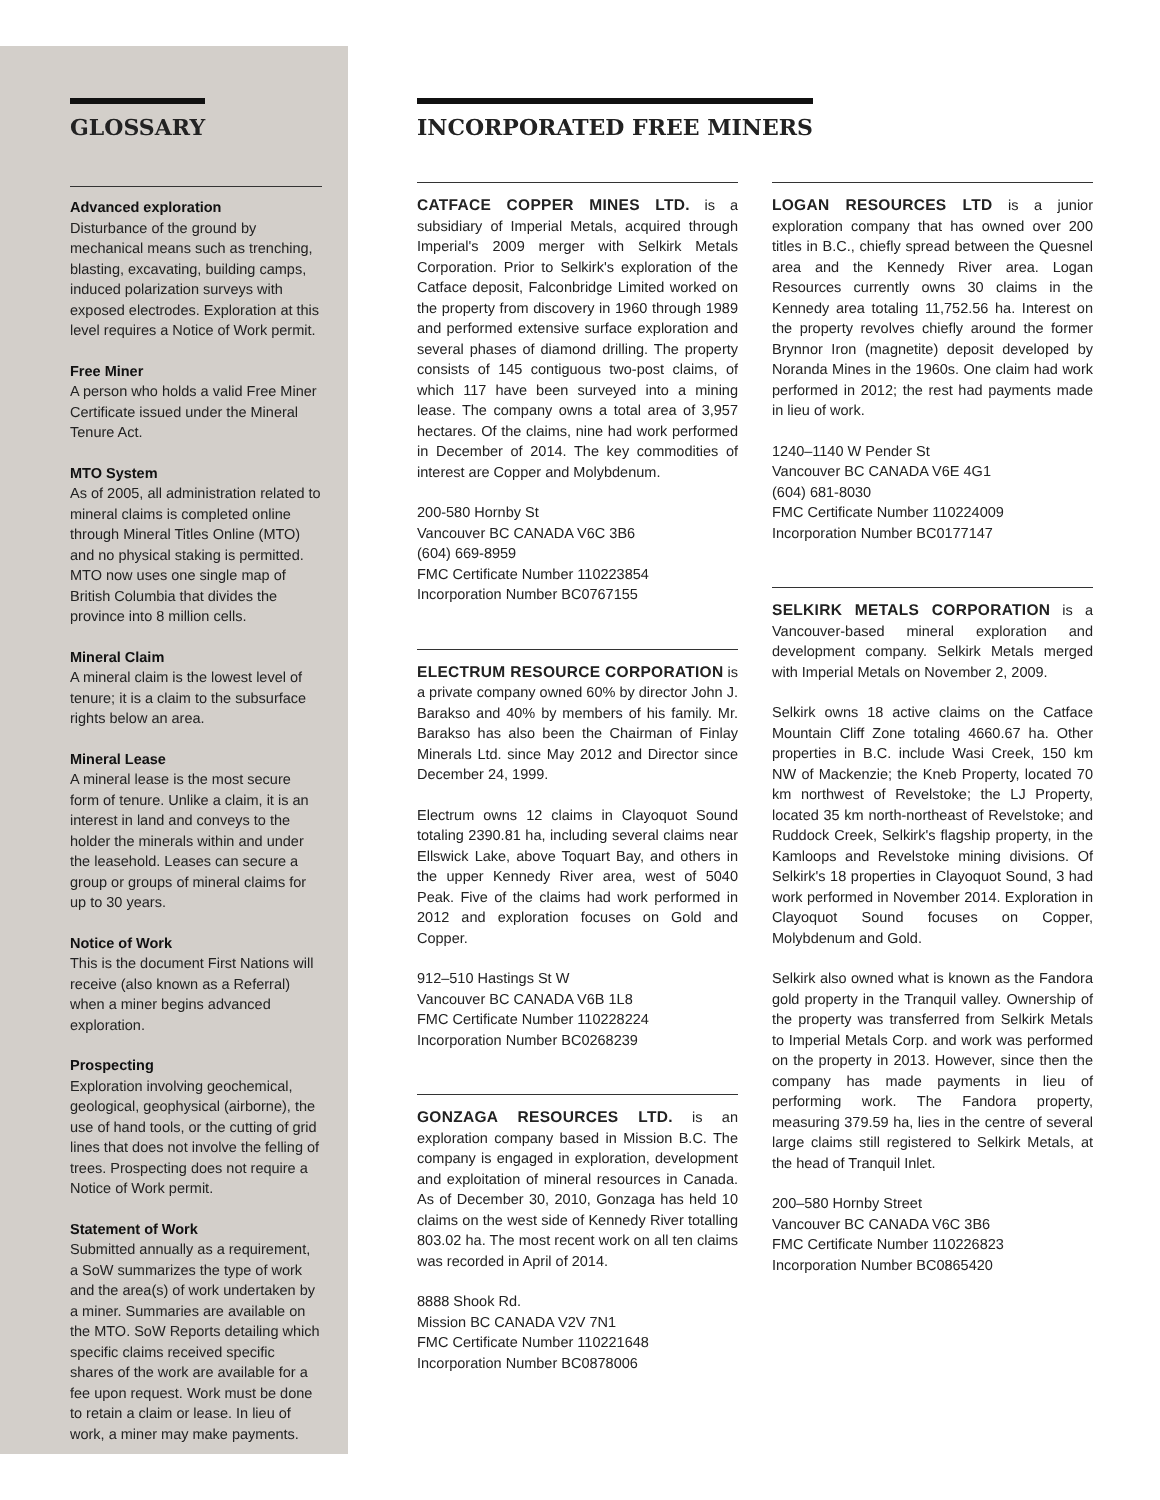GLOSSARY
Advanced exploration
Disturbance of the ground by mechanical means such as trenching, blasting, excavating, building camps, induced polarization surveys with exposed electrodes. Exploration at this level requires a Notice of Work permit.
Free Miner
A person who holds a valid Free Miner Certificate issued under the Mineral Tenure Act.
MTO System
As of 2005, all administration related to mineral claims is completed online through Mineral Titles Online (MTO) and no physical staking is permitted. MTO now uses one single map of British Columbia that divides the province into 8 million cells.
Mineral Claim
A mineral claim is the lowest level of tenure; it is a claim to the subsurface rights below an area.
Mineral Lease
A mineral lease is the most secure form of tenure. Unlike a claim, it is an interest in land and conveys to the holder the minerals within and under the leasehold. Leases can secure a group or groups of mineral claims for up to 30 years.
Notice of Work
This is the document First Nations will receive (also known as a Referral) when a miner begins advanced exploration.
Prospecting
Exploration involving geochemical, geological, geophysical (airborne), the use of hand tools, or the cutting of grid lines that does not involve the felling of trees. Prospecting does not require a Notice of Work permit.
Statement of Work
Submitted annually as a requirement, a SoW summarizes the type of work and the area(s) of work undertaken by a miner. Summaries are available on the MTO. SoW Reports detailing which specific claims received specific shares of the work are available for a fee upon request. Work must be done to retain a claim or lease. In lieu of work, a miner may make payments.
INCORPORATED FREE MINERS
CATFACE COPPER MINES LTD. is a subsidiary of Imperial Metals, acquired through Imperial's 2009 merger with Selkirk Metals Corporation. Prior to Selkirk's exploration of the Catface deposit, Falconbridge Limited worked on the property from discovery in 1960 through 1989 and performed extensive surface exploration and several phases of diamond drilling. The property consists of 145 contiguous two-post claims, of which 117 have been surveyed into a mining lease. The company owns a total area of 3,957 hectares. Of the claims, nine had work performed in December of 2014. The key commodities of interest are Copper and Molybdenum.
200-580 Hornby St
Vancouver BC CANADA V6C 3B6
(604) 669-8959
FMC Certificate Number 110223854
Incorporation Number BC0767155
ELECTRUM RESOURCE CORPORATION is a private company owned 60% by director John J. Barakso and 40% by members of his family. Mr. Barakso has also been the Chairman of Finlay Minerals Ltd. since May 2012 and Director since December 24, 1999.
Electrum owns 12 claims in Clayoquot Sound totaling 2390.81 ha, including several claims near Ellswick Lake, above Toquart Bay, and others in the upper Kennedy River area, west of 5040 Peak. Five of the claims had work performed in 2012 and exploration focuses on Gold and Copper.
912–510 Hastings St W
Vancouver BC CANADA V6B 1L8
FMC Certificate Number 110228224
Incorporation Number BC0268239
GONZAGA RESOURCES LTD. is an exploration company based in Mission B.C. The company is engaged in exploration, development and exploitation of mineral resources in Canada. As of December 30, 2010, Gonzaga has held 10 claims on the west side of Kennedy River totalling 803.02 ha. The most recent work on all ten claims was recorded in April of 2014.
8888 Shook Rd.
Mission BC CANADA V2V 7N1
FMC Certificate Number 110221648
Incorporation Number BC0878006
LOGAN RESOURCES LTD is a junior exploration company that has owned over 200 titles in B.C., chiefly spread between the Quesnel area and the Kennedy River area. Logan Resources currently owns 30 claims in the Kennedy area totaling 11,752.56 ha. Interest on the property revolves chiefly around the former Brynnor Iron (magnetite) deposit developed by Noranda Mines in the 1960s. One claim had work performed in 2012; the rest had payments made in lieu of work.
1240–1140 W Pender St
Vancouver BC CANADA V6E 4G1
(604) 681-8030
FMC Certificate Number 110224009
Incorporation Number BC0177147
SELKIRK METALS CORPORATION is a Vancouver-based mineral exploration and development company. Selkirk Metals merged with Imperial Metals on November 2, 2009.
Selkirk owns 18 active claims on the Catface Mountain Cliff Zone totaling 4660.67 ha. Other properties in B.C. include Wasi Creek, 150 km NW of Mackenzie; the Kneb Property, located 70 km northwest of Revelstoke; the LJ Property, located 35 km north-northeast of Revelstoke; and Ruddock Creek, Selkirk's flagship property, in the Kamloops and Revelstoke mining divisions. Of Selkirk's 18 properties in Clayoquot Sound, 3 had work performed in November 2014. Exploration in Clayoquot Sound focuses on Copper, Molybdenum and Gold.
Selkirk also owned what is known as the Fandora gold property in the Tranquil valley. Ownership of the property was transferred from Selkirk Metals to Imperial Metals Corp. and work was performed on the property in 2013. However, since then the company has made payments in lieu of performing work. The Fandora property, measuring 379.59 ha, lies in the centre of several large claims still registered to Selkirk Metals, at the head of Tranquil Inlet.
200–580 Hornby Street
Vancouver BC CANADA V6C 3B6
FMC Certificate Number 110226823
Incorporation Number BC0865420